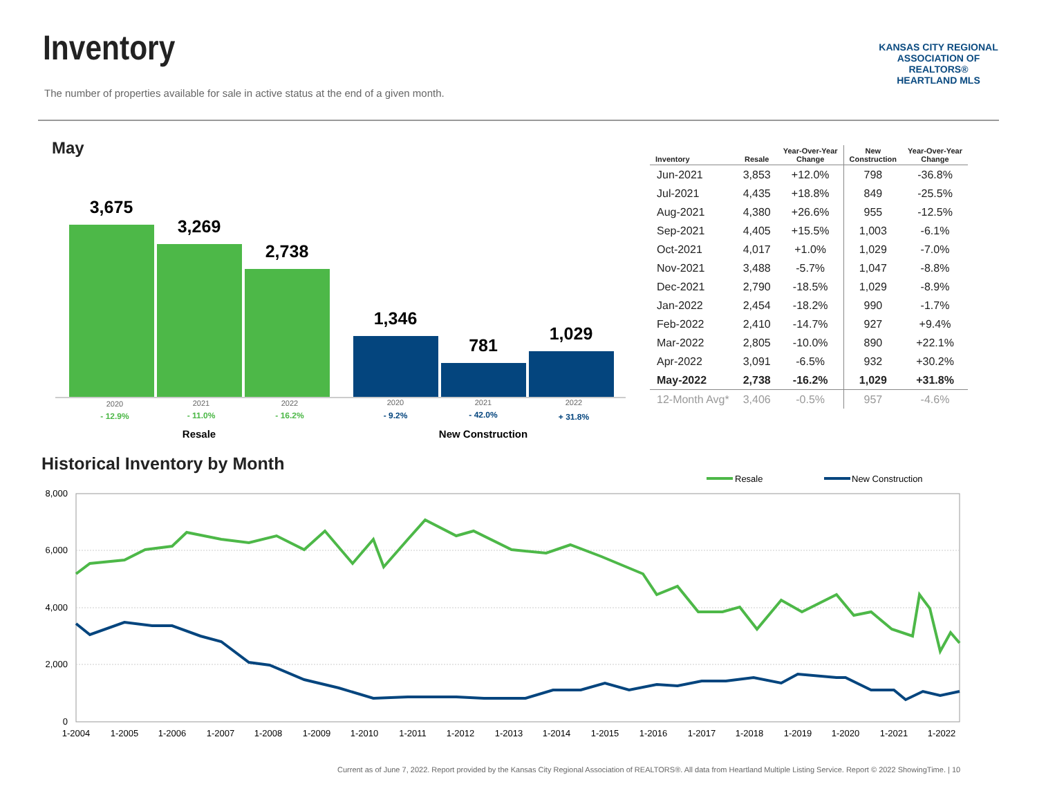Inventory
The number of properties available for sale in active status at the end of a given month.
KANSAS CITY REGIONAL
ASSOCIATION OF REALTORS®
HEARTLAND MLS
May
3,675
3,269
2,738
1,346
781
1,029
2020
2021
2022
2020
2021
2022
- 12.9%
- 11.0%
- 16.2%
- 9.2%
- 42.0%
+ 31.8%
Resale
New Construction
| Inventory | Resale | Year-Over-Year Change | New Construction | Year-Over-Year Change |
| --- | --- | --- | --- | --- |
| Jun-2021 | 3,853 | +12.0% | 798 | -36.8% |
| Jul-2021 | 4,435 | +18.8% | 849 | -25.5% |
| Aug-2021 | 4,380 | +26.6% | 955 | -12.5% |
| Sep-2021 | 4,405 | +15.5% | 1,003 | -6.1% |
| Oct-2021 | 4,017 | +1.0% | 1,029 | -7.0% |
| Nov-2021 | 3,488 | -5.7% | 1,047 | -8.8% |
| Dec-2021 | 2,790 | -18.5% | 1,029 | -8.9% |
| Jan-2022 | 2,454 | -18.2% | 990 | -1.7% |
| Feb-2022 | 2,410 | -14.7% | 927 | +9.4% |
| Mar-2022 | 2,805 | -10.0% | 890 | +22.1% |
| Apr-2022 | 3,091 | -6.5% | 932 | +30.2% |
| May-2022 | 2,738 | -16.2% | 1,029 | +31.8% |
| 12-Month Avg* | 3,406 | -0.5% | 957 | -4.6% |
Historical Inventory by Month
Resale
New Construction
8,000
6,000
4,000
2,000
0
1-2004
1-2005
1-2006
1-2007
1-2008
1-2009
1-2010
1-2011
1-2012
1-2013
1-2014
1-2015
1-2016
1-2017
1-2018
1-2019
1-2020
1-2021
1-2022
Current as of June 7, 2022. Report provided by the Kansas City Regional Association of REALTORS®. All data from Heartland Multiple Listing Service. Report © 2022 ShowingTime. | 10